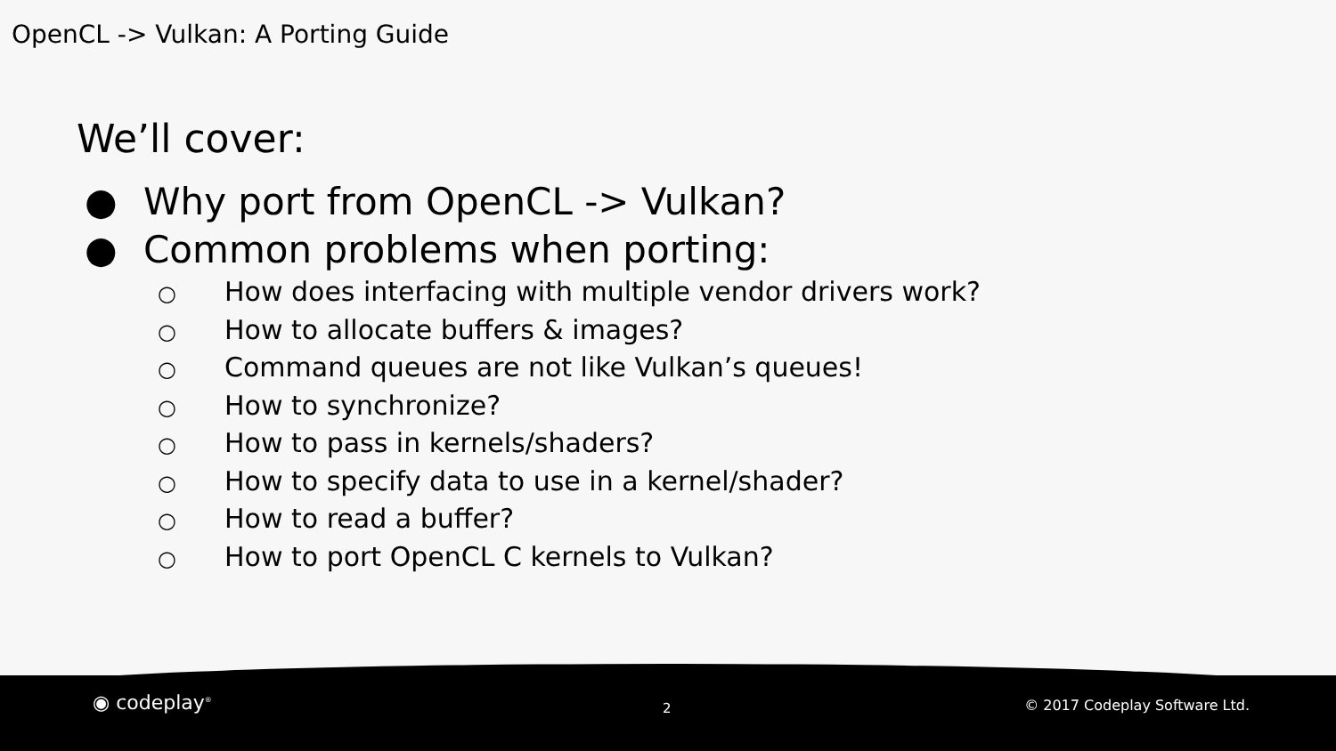OpenCL -> Vulkan: A Porting Guide
We’ll cover:
● Why port from OpenCL -> Vulkan?
● Common problems when porting:
○ How does interfacing with multiple vendor drivers work?
○ How to allocate buffers & images?
○ Command queues are not like Vulkan’s queues!
○ How to synchronize?
○ How to pass in kernels/shaders?
○ How to specify data to use in a kernel/shader?
○ How to read a buffer?
○ How to port OpenCL C kernels to Vulkan?
◉ codeplay<sup>®</sup> 2 © 2017 Codeplay Software Ltd.